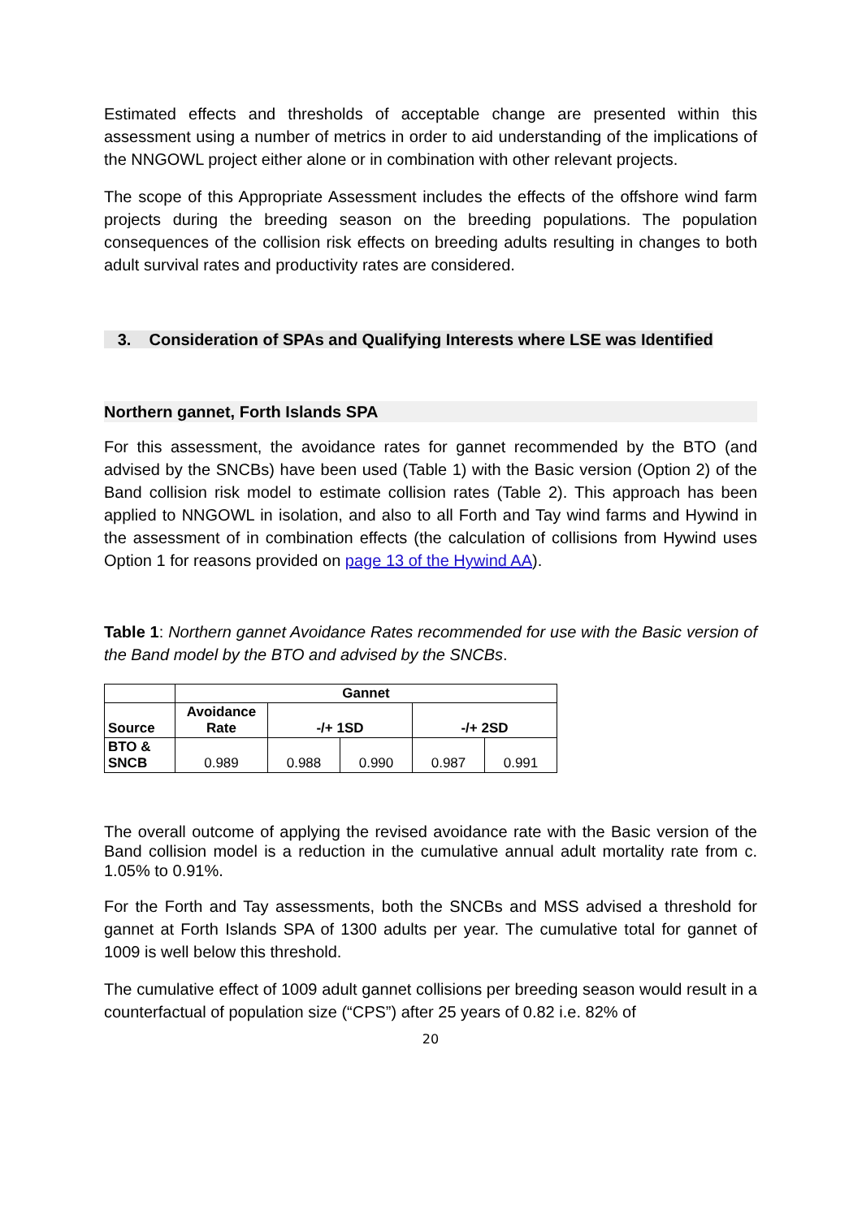Estimated effects and thresholds of acceptable change are presented within this assessment using a number of metrics in order to aid understanding of the implications of the NNGOWL project either alone or in combination with other relevant projects.
The scope of this Appropriate Assessment includes the effects of the offshore wind farm projects during the breeding season on the breeding populations. The population consequences of the collision risk effects on breeding adults resulting in changes to both adult survival rates and productivity rates are considered.
3. Consideration of SPAs and Qualifying Interests where LSE was Identified
Northern gannet, Forth Islands SPA
For this assessment, the avoidance rates for gannet recommended by the BTO (and advised by the SNCBs) have been used (Table 1) with the Basic version (Option 2) of the Band collision risk model to estimate collision rates (Table 2). This approach has been applied to NNGOWL in isolation, and also to all Forth and Tay wind farms and Hywind in the assessment of in combination effects (the calculation of collisions from Hywind uses Option 1 for reasons provided on page 13 of the Hywind AA).
Table 1: Northern gannet Avoidance Rates recommended for use with the Basic version of the Band model by the BTO and advised by the SNCBs.
| | Gannet | | | | |
| --- | --- | --- | --- | --- | --- |
| Source | Avoidance Rate | -/+ 1SD | | -/+ 2SD | |
| BTO & SNCB | 0.989 | 0.988 | 0.990 | 0.987 | 0.991 |
The overall outcome of applying the revised avoidance rate with the Basic version of the Band collision model is a reduction in the cumulative annual adult mortality rate from c. 1.05% to 0.91%.
For the Forth and Tay assessments, both the SNCBs and MSS advised a threshold for gannet at Forth Islands SPA of 1300 adults per year. The cumulative total for gannet of 1009 is well below this threshold.
The cumulative effect of 1009 adult gannet collisions per breeding season would result in a counterfactual of population size (“CPS”) after 25 years of 0.82 i.e. 82% of
20